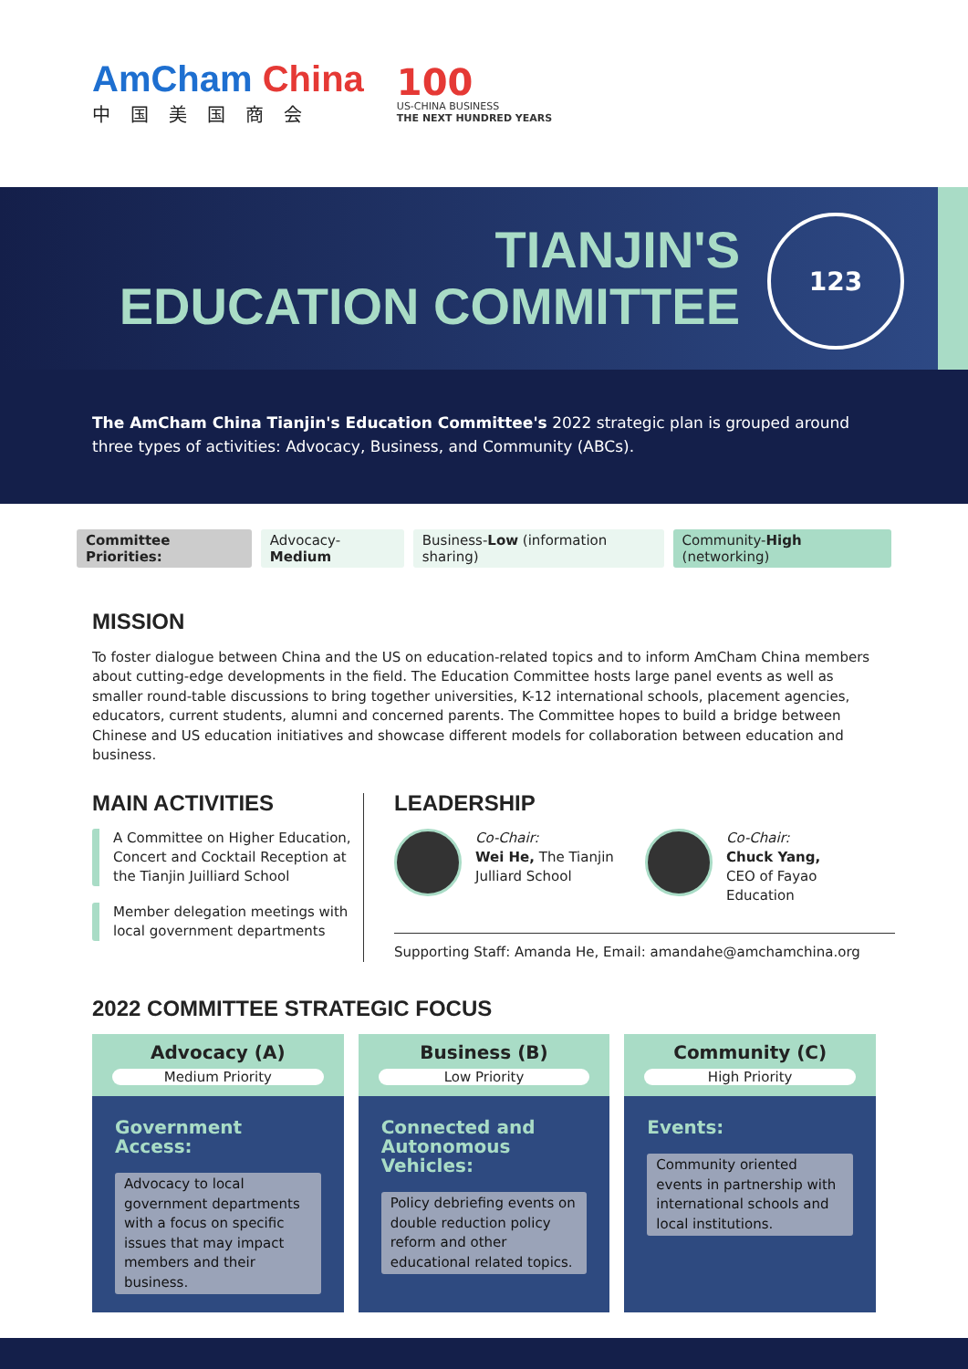AmCham China
中国美国商会
100
US-CHINA BUSINESS
THE NEXT HUNDRED YEARS
TIANJIN'S
EDUCATION COMMITTEE
123
The AmCham China Tianjin's Education Committee's 2022 strategic plan is grouped around three types of activities: Advocacy, Business, and Community (ABCs).
Committee Priorities: Advocacy-Medium Business-Low (information sharing) Community-High (networking)
MISSION
To foster dialogue between China and the US on education-related topics and to inform AmCham China members about cutting-edge developments in the field. The Education Committee hosts large panel events as well as smaller round-table discussions to bring together universities, K-12 international schools, placement agencies, educators, current students, alumni and concerned parents. The Committee hopes to build a bridge between Chinese and US education initiatives and showcase different models for collaboration between education and business.
MAIN ACTIVITIES
A Committee on Higher Education, Concert and Cocktail Reception at the Tianjin Juilliard School
Member delegation meetings with local government departments
LEADERSHIP
Co-Chair:
Wei He, The Tianjin Julliard School
Co-Chair:
Chuck Yang,
CEO of Fayao Education
Supporting Staff: Amanda He, Email: amandahe@amchamchina.org
2022 COMMITTEE STRATEGIC FOCUS
Advocacy (A)
Medium Priority
Government Access:
Advocacy to local government departments with a focus on specific issues that may impact members and their business.
Business (B)
Low Priority
Connected and Autonomous Vehicles:
Policy debriefing events on double reduction policy reform and other educational related topics.
Community (C)
High Priority
Events:
Community oriented events in partnership with international schools and local institutions.